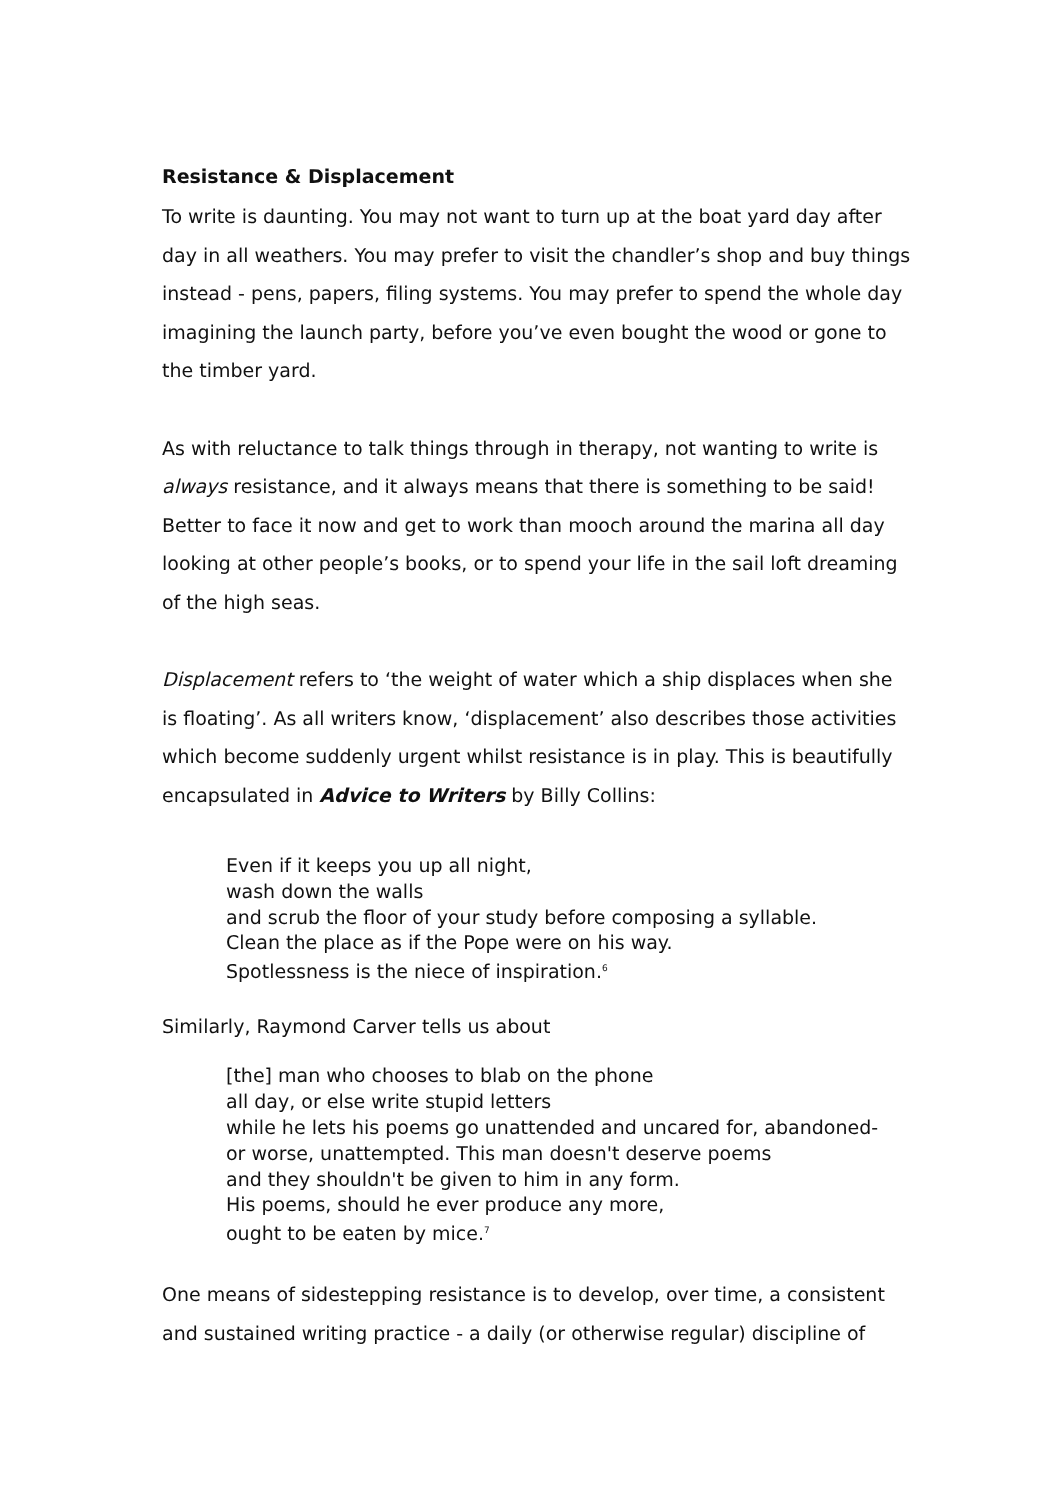Resistance & Displacement
To write is daunting. You may not want to turn up at the boat yard day after day in all weathers. You may prefer to visit the chandler’s shop and buy things instead - pens, papers, filing systems. You may prefer to spend the whole day imagining the launch party, before you’ve even bought the wood or gone to the timber yard.
As with reluctance to talk things through in therapy, not wanting to write is always resistance, and it always means that there is something to be said! Better to face it now and get to work than mooch around the marina all day looking at other people’s books, or to spend your life in the sail loft dreaming of the high seas.
Displacement refers to ‘the weight of water which a ship displaces when she is floating’. As all writers know, ‘displacement’ also describes those activities which become suddenly urgent whilst resistance is in play. This is beautifully encapsulated in Advice to Writers by Billy Collins:
Even if it keeps you up all night,
wash down the walls
and scrub the floor of your study before composing a syllable.
Clean the place as if the Pope were on his way.
Spotlessness is the niece of inspiration.<sup>6</sup>
Similarly, Raymond Carver tells us about
[the] man who chooses to blab on the phone
all day, or else write stupid letters
while he lets his poems go unattended and uncared for, abandoned-
or worse, unattempted. This man doesn't deserve poems
and they shouldn't be given to him in any form.
His poems, should he ever produce any more,
ought to be eaten by mice.<sup>7</sup>
One means of sidestepping resistance is to develop, over time, a consistent and sustained writing practice - a daily (or otherwise regular) discipline of